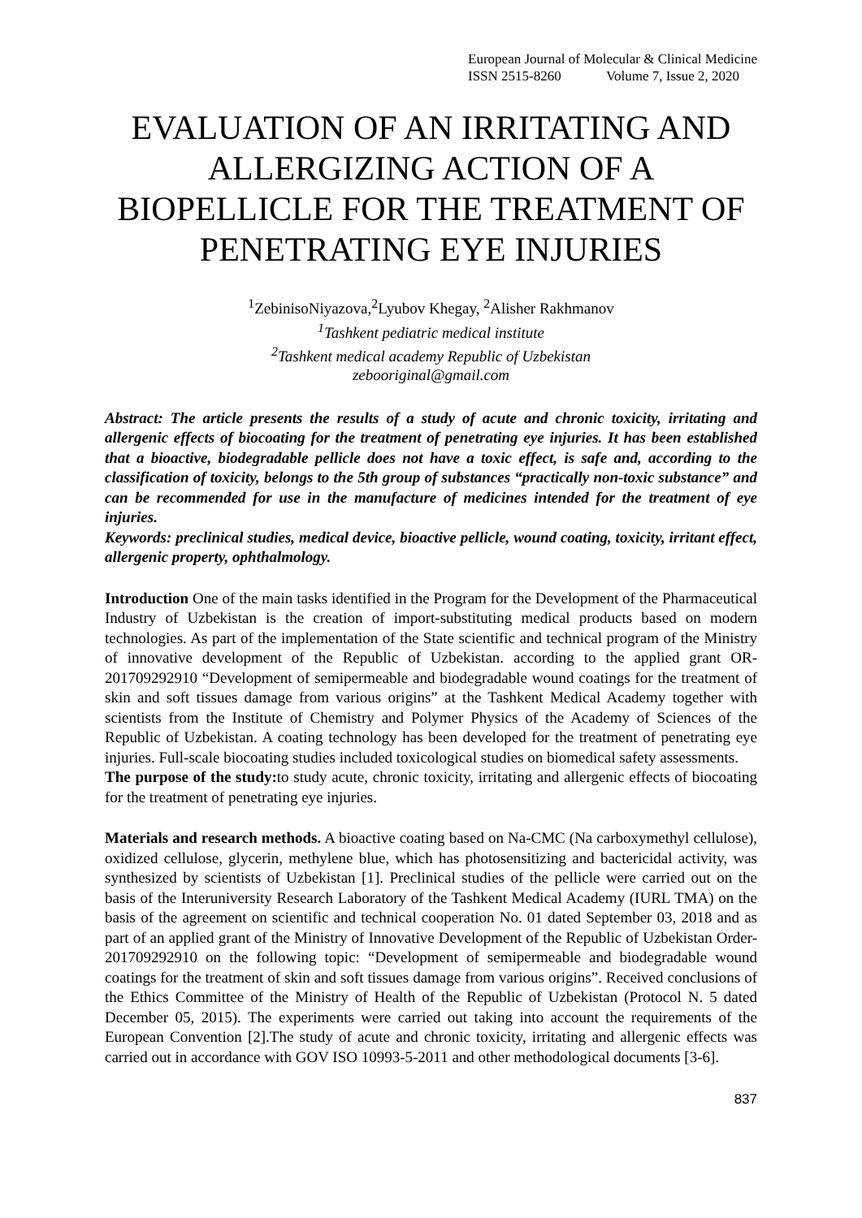European Journal of Molecular & Clinical Medicine
ISSN 2515-8260 Volume 7, Issue 2, 2020
EVALUATION OF AN IRRITATING AND ALLERGIZING ACTION OF A BIOPELLICLE FOR THE TREATMENT OF PENETRATING EYE INJURIES
<sup>1</sup> ZebinisoNiyazova,<sup>2</sup>Lyubov Khegay, <sup>2</sup>Alisher Rakhmanov
<sup>1</sup> Tashkent pediatric medical institute
<sup>2</sup> Tashkent medical academy Republic of Uzbekistan
zebooriginal@gmail.com
Abstract: The article presents the results of a study of acute and chronic toxicity, irritating and allergenic effects of biocoating for the treatment of penetrating eye injuries. It has been established that a bioactive, biodegradable pellicle does not have a toxic effect, is safe and, according to the classification of toxicity, belongs to the 5th group of substances “practically non-toxic substance” and can be recommended for use in the manufacture of medicines intended for the treatment of eye injuries.
Keywords: preclinical studies, medical device, bioactive pellicle, wound coating, toxicity, irritant effect, allergenic property, ophthalmology.
Introduction One of the main tasks identified in the Program for the Development of the Pharmaceutical Industry of Uzbekistan is the creation of import-substituting medical products based on modern technologies. As part of the implementation of the State scientific and technical program of the Ministry of innovative development of the Republic of Uzbekistan. according to the applied grant OR-201709292910 “Development of semipermeable and biodegradable wound coatings for the treatment of skin and soft tissues damage from various origins” at the Tashkent Medical Academy together with scientists from the Institute of Chemistry and Polymer Physics of the Academy of Sciences of the Republic of Uzbekistan. A coating technology has been developed for the treatment of penetrating eye injuries. Full-scale biocoating studies included toxicological studies on biomedical safety assessments.
The purpose of the study: to study acute, chronic toxicity, irritating and allergenic effects of biocoating for the treatment of penetrating eye injuries.
Materials and research methods. A bioactive coating based on Na-CMC (Na carboxymethyl cellulose), oxidized cellulose, glycerin, methylene blue, which has photosensitizing and bactericidal activity, was synthesized by scientists of Uzbekistan [1]. Preclinical studies of the pellicle were carried out on the basis of the Interuniversity Research Laboratory of the Tashkent Medical Academy (IURL TMA) on the basis of the agreement on scientific and technical cooperation No. 01 dated September 03, 2018 and as part of an applied grant of the Ministry of Innovative Development of the Republic of Uzbekistan Order-201709292910 on the following topic: “Development of semipermeable and biodegradable wound coatings for the treatment of skin and soft tissues damage from various origins”. Received conclusions of the Ethics Committee of the Ministry of Health of the Republic of Uzbekistan (Protocol N. 5 dated December 05, 2015). The experiments were carried out taking into account the requirements of the European Convention [2].The study of acute and chronic toxicity, irritating and allergenic effects was carried out in accordance with GOV ISO 10993-5-2011 and other methodological documents [3-6].
837